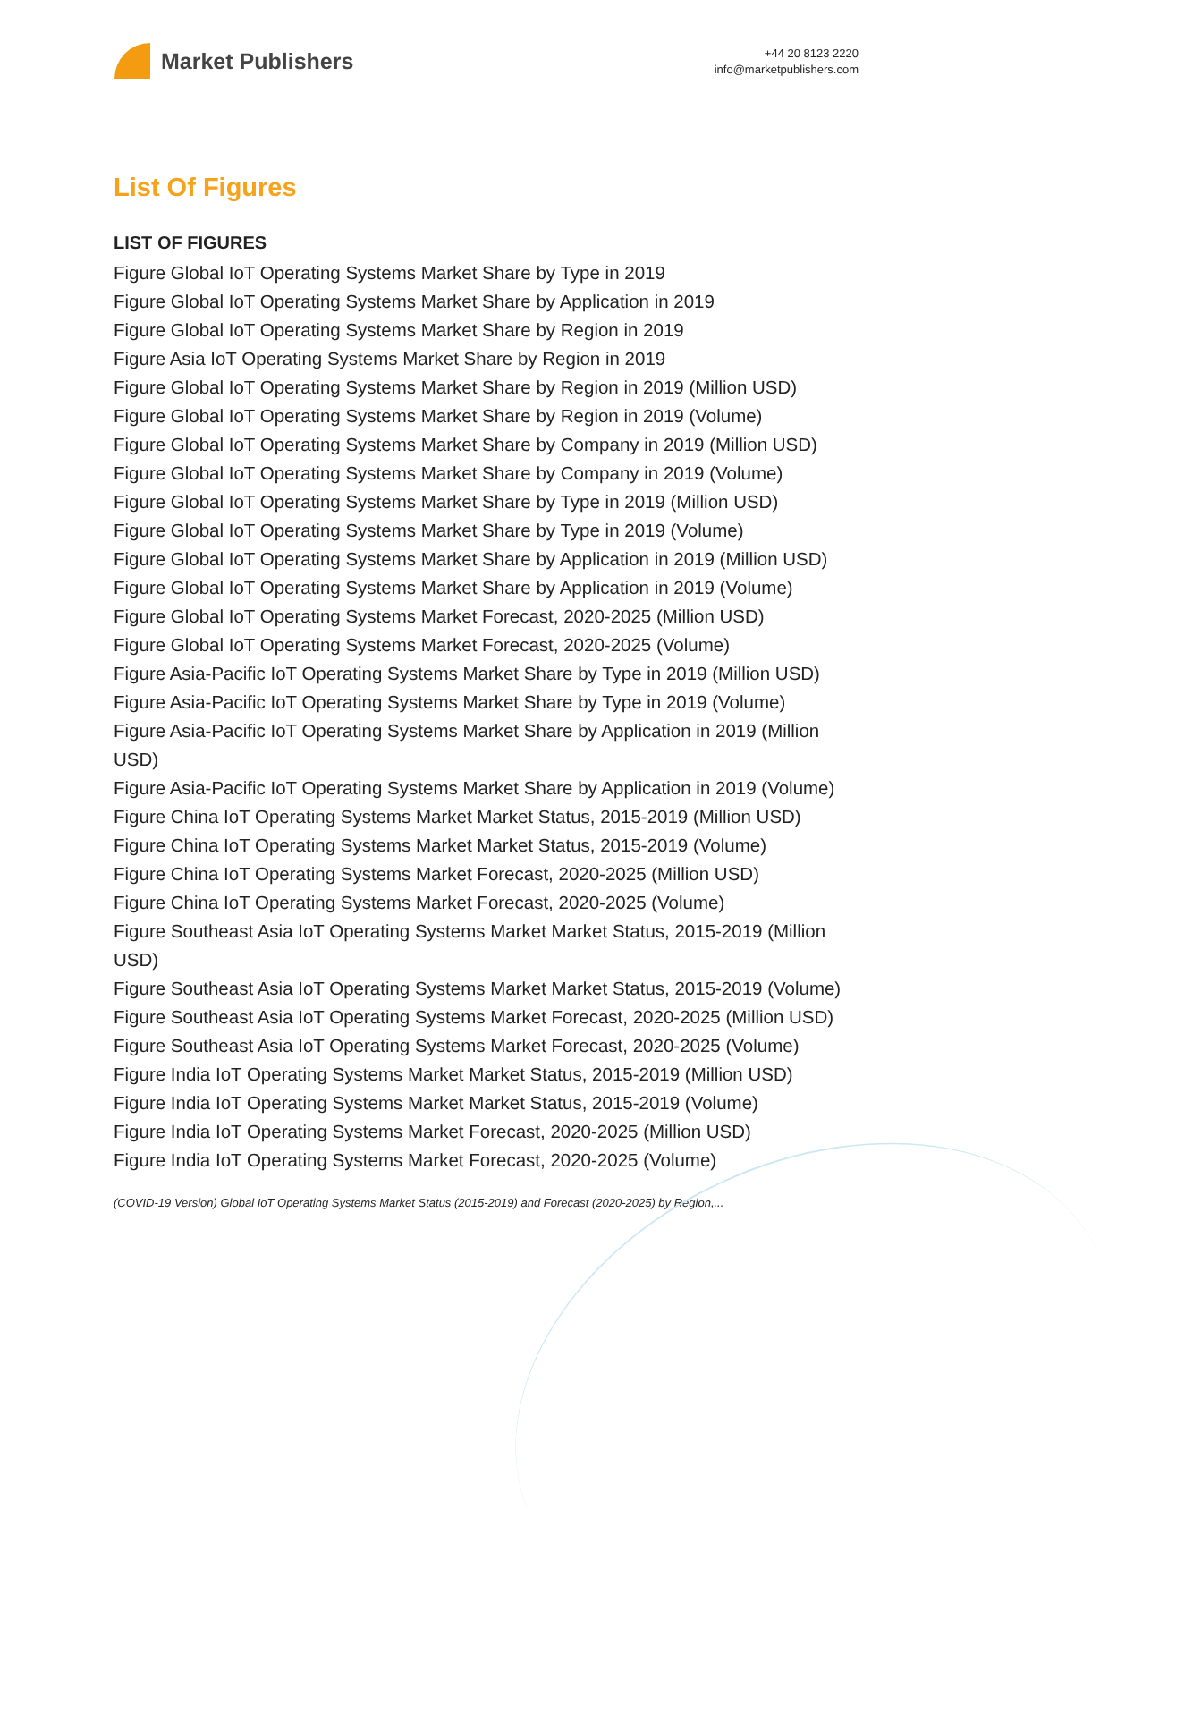Market Publishers
+44 20 8123 2220
info@marketpublishers.com
List Of Figures
LIST OF FIGURES
Figure Global IoT Operating Systems Market Share by Type in 2019
Figure Global IoT Operating Systems Market Share by Application in 2019
Figure Global IoT Operating Systems Market Share by Region in 2019
Figure Asia IoT Operating Systems Market Share by Region in 2019
Figure Global IoT Operating Systems Market Share by Region in 2019 (Million USD)
Figure Global IoT Operating Systems Market Share by Region in 2019 (Volume)
Figure Global IoT Operating Systems Market Share by Company in 2019 (Million USD)
Figure Global IoT Operating Systems Market Share by Company in 2019 (Volume)
Figure Global IoT Operating Systems Market Share by Type in 2019 (Million USD)
Figure Global IoT Operating Systems Market Share by Type in 2019 (Volume)
Figure Global IoT Operating Systems Market Share by Application in 2019 (Million USD)
Figure Global IoT Operating Systems Market Share by Application in 2019 (Volume)
Figure Global IoT Operating Systems Market Forecast, 2020-2025 (Million USD)
Figure Global IoT Operating Systems Market Forecast, 2020-2025 (Volume)
Figure Asia-Pacific IoT Operating Systems Market Share by Type in 2019 (Million USD)
Figure Asia-Pacific IoT Operating Systems Market Share by Type in 2019 (Volume)
Figure Asia-Pacific IoT Operating Systems Market Share by Application in 2019 (Million USD)
Figure Asia-Pacific IoT Operating Systems Market Share by Application in 2019 (Volume)
Figure China IoT Operating Systems Market Market Status, 2015-2019 (Million USD)
Figure China IoT Operating Systems Market Market Status, 2015-2019 (Volume)
Figure China IoT Operating Systems Market Forecast, 2020-2025 (Million USD)
Figure China IoT Operating Systems Market Forecast, 2020-2025 (Volume)
Figure Southeast Asia IoT Operating Systems Market Market Status, 2015-2019 (Million USD)
Figure Southeast Asia IoT Operating Systems Market Market Status, 2015-2019 (Volume)
Figure Southeast Asia IoT Operating Systems Market Forecast, 2020-2025 (Million USD)
Figure Southeast Asia IoT Operating Systems Market Forecast, 2020-2025 (Volume)
Figure India IoT Operating Systems Market Market Status, 2015-2019 (Million USD)
Figure India IoT Operating Systems Market Market Status, 2015-2019 (Volume)
Figure India IoT Operating Systems Market Forecast, 2020-2025 (Million USD)
Figure India IoT Operating Systems Market Forecast, 2020-2025 (Volume)
(COVID-19 Version) Global IoT Operating Systems Market Status (2015-2019) and Forecast (2020-2025) by Region,...